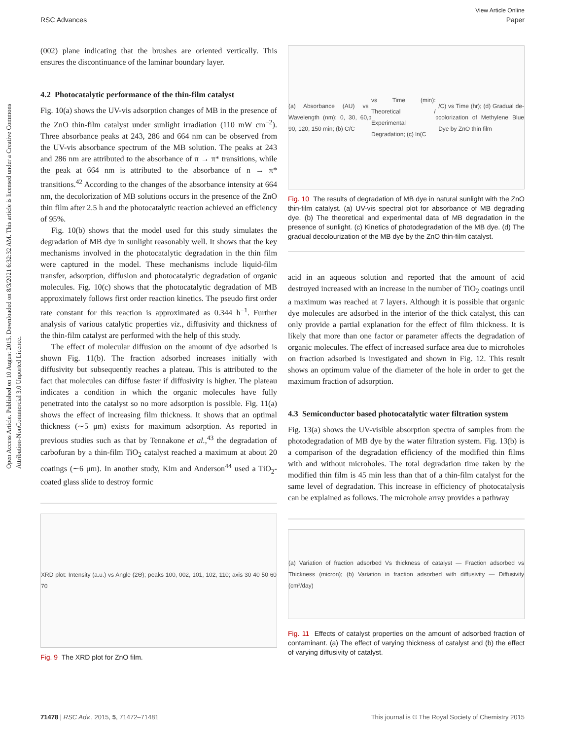Open Access Article. Published on 10 August 2015. Downloaded on 8/3/2021 6:32:32 AM. This article is licensed under a Creative Commons Attribution-NonCommercial 3.0 Unported Licence.
View Article Online
RSC Advances Paper
(002) plane indicating that the brushes are oriented vertically. This ensures the discontinuance of the laminar boundary layer.
4.2 Photocatalytic performance of the thin-film catalyst
Fig. 10(a) shows the UV-vis adsorption changes of MB in the presence of the ZnO thin-film catalyst under sunlight irradiation (110 mW cm<sup>−2</sup>). Three absorbance peaks at 243, 286 and 664 nm can be observed from the UV-vis absorbance spectrum of the MB solution. The peaks at 243 and 286 nm are attributed to the absorbance of π → π* transitions, while the peak at 664 nm is attributed to the absorbance of n → π* transitions.<sup>42</sup> According to the changes of the absorbance intensity at 664 nm, the decolorization of MB solutions occurs in the presence of the ZnO thin film after 2.5 h and the photocatalytic reaction achieved an efficiency of 95%.
Fig. 10(b) shows that the model used for this study simulates the degradation of MB dye in sunlight reasonably well. It shows that the key mechanisms involved in the photocatalytic degradation in the thin film were captured in the model. These mechanisms include liquid-film transfer, adsorption, diffusion and photocatalytic degradation of organic molecules. Fig. 10(c) shows that the photocatalytic degradation of MB approximately follows first order reaction kinetics. The pseudo first order rate constant for this reaction is approximated as 0.344 h<sup>−1</sup>. Further analysis of various catalytic properties viz., diffusivity and thickness of the thin-film catalyst are performed with the help of this study.
The effect of molecular diffusion on the amount of dye adsorbed is shown Fig. 11(b). The fraction adsorbed increases initially with diffusivity but subsequently reaches a plateau. This is attributed to the fact that molecules can diffuse faster if diffusivity is higher. The plateau indicates a condition in which the organic molecules have fully penetrated into the catalyst so no more adsorption is possible. Fig. 11(a) shows the effect of increasing film thickness. It shows that an optimal thickness (∼5 μm) exists for maximum adsorption. As reported in previous studies such as that by Tennakone et al.,<sup>43</sup> the degradation of carbofuran by a thin-film TiO<sub>2</sub> catalyst reached a maximum at about 20 coatings (∼6 μm). In another study, Kim and Anderson<sup>44</sup> used a TiO<sub>2</sub>-coated glass slide to destroy formic
XRD plot: Intensity (a.u.) vs Angle (2Θ); peaks 100, 002, 101, 102, 110; axis 30 40 50 60 70
Fig. 9 The XRD plot for ZnO film.
(a) Absorbance (AU) vs Wavelength (nm): 0, 30, 60, 90, 120, 150 min; (b) C/C<sub>0</sub> vs Time (min): Theoretical / Experimental Degradation; (c) ln(C<sub>0</sub>/C) vs Time (hr); (d) Gradual de-colorization of Methylene Blue Dye by ZnO thin film
Fig. 10 The results of degradation of MB dye in natural sunlight with the ZnO thin-film catalyst. (a) UV-vis spectral plot for absorbance of MB degrading dye. (b) The theoretical and experimental data of MB degradation in the presence of sunlight. (c) Kinetics of photodegradation of the MB dye. (d) The gradual decolourization of the MB dye by the ZnO thin-film catalyst.
acid in an aqueous solution and reported that the amount of acid destroyed increased with an increase in the number of TiO<sub>2</sub> coatings until a maximum was reached at 7 layers. Although it is possible that organic dye molecules are adsorbed in the interior of the thick catalyst, this can only provide a partial explanation for the effect of film thickness. It is likely that more than one factor or parameter affects the degradation of organic molecules. The effect of increased surface area due to microholes on fraction adsorbed is investigated and shown in Fig. 12. This result shows an optimum value of the diameter of the hole in order to get the maximum fraction of adsorption.
4.3 Semiconductor based photocatalytic water filtration system
Fig. 13(a) shows the UV-visible absorption spectra of samples from the photodegradation of MB dye by the water filtration system. Fig. 13(b) is a comparison of the degradation efficiency of the modified thin films with and without microholes. The total degradation time taken by the modified thin film is 45 min less than that of a thin-film catalyst for the same level of degradation. This increase in efficiency of photocatalysis can be explained as follows. The microhole array provides a pathway
(a) Variation of fraction adsorbed Vs thickness of catalyst — Fraction adsorbed vs Thickness (micron); (b) Variation in fraction adsorbed with diffusivity — Diffusivity (cm²/day)
Fig. 11 Effects of catalyst properties on the amount of adsorbed fraction of contaminant. (a) The effect of varying thickness of catalyst and (b) the effect of varying diffusivity of catalyst.
71478 | RSC Adv., 2015, 5, 71472–71481 This journal is © The Royal Society of Chemistry 2015